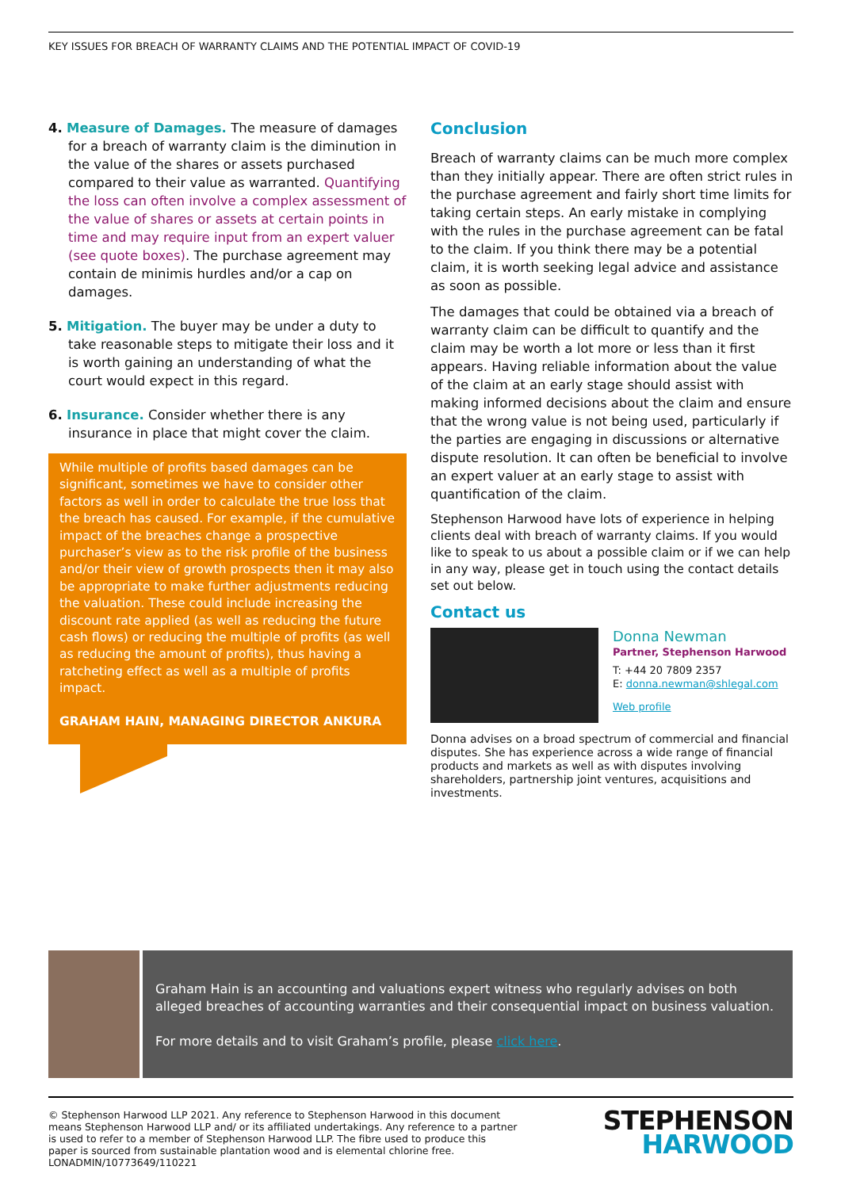KEY ISSUES FOR BREACH OF WARRANTY CLAIMS AND THE POTENTIAL IMPACT OF COVID-19
4. Measure of Damages. The measure of damages for a breach of warranty claim is the diminution in the value of the shares or assets purchased compared to their value as warranted. Quantifying the loss can often involve a complex assessment of the value of shares or assets at certain points in time and may require input from an expert valuer (see quote boxes). The purchase agreement may contain de minimis hurdles and/or a cap on damages.
5. Mitigation. The buyer may be under a duty to take reasonable steps to mitigate their loss and it is worth gaining an understanding of what the court would expect in this regard.
6. Insurance. Consider whether there is any insurance in place that might cover the claim.
While multiple of profits based damages can be significant, sometimes we have to consider other factors as well in order to calculate the true loss that the breach has caused. For example, if the cumulative impact of the breaches change a prospective purchaser’s view as to the risk profile of the business and/or their view of growth prospects then it may also be appropriate to make further adjustments reducing the valuation. These could include increasing the discount rate applied (as well as reducing the future cash flows) or reducing the multiple of profits (as well as reducing the amount of profits), thus having a ratcheting effect as well as a multiple of profits impact.
GRAHAM HAIN, MANAGING DIRECTOR ANKURA
Conclusion
Breach of warranty claims can be much more complex than they initially appear. There are often strict rules in the purchase agreement and fairly short time limits for taking certain steps. An early mistake in complying with the rules in the purchase agreement can be fatal to the claim. If you think there may be a potential claim, it is worth seeking legal advice and assistance as soon as possible.
The damages that could be obtained via a breach of warranty claim can be difficult to quantify and the claim may be worth a lot more or less than it first appears. Having reliable information about the value of the claim at an early stage should assist with making informed decisions about the claim and ensure that the wrong value is not being used, particularly if the parties are engaging in discussions or alternative dispute resolution. It can often be beneficial to involve an expert valuer at an early stage to assist with quantification of the claim.
Stephenson Harwood have lots of experience in helping clients deal with breach of warranty claims. If you would like to speak to us about a possible claim or if we can help in any way, please get in touch using the contact details set out below.
Contact us
Donna Newman
Partner, Stephenson Harwood
T: +44 20 7809 2357
E: donna.newman@shlegal.com
Web profile
Donna advises on a broad spectrum of commercial and financial disputes. She has experience across a wide range of financial products and markets as well as with disputes involving shareholders, partnership joint ventures, acquisitions and investments.
Graham Hain is an accounting and valuations expert witness who regularly advises on both alleged breaches of accounting warranties and their consequential impact on business valuation.
For more details and to visit Graham’s profile, please click here.
© Stephenson Harwood LLP 2021. Any reference to Stephenson Harwood in this document
means Stephenson Harwood LLP and/ or its affiliated undertakings. Any reference to a partner
is used to refer to a member of Stephenson Harwood LLP. The fibre used to produce this
paper is sourced from sustainable plantation wood and is elemental chlorine free.
LONADMIN/10773649/110221
STEPHENSON
HARWOOD